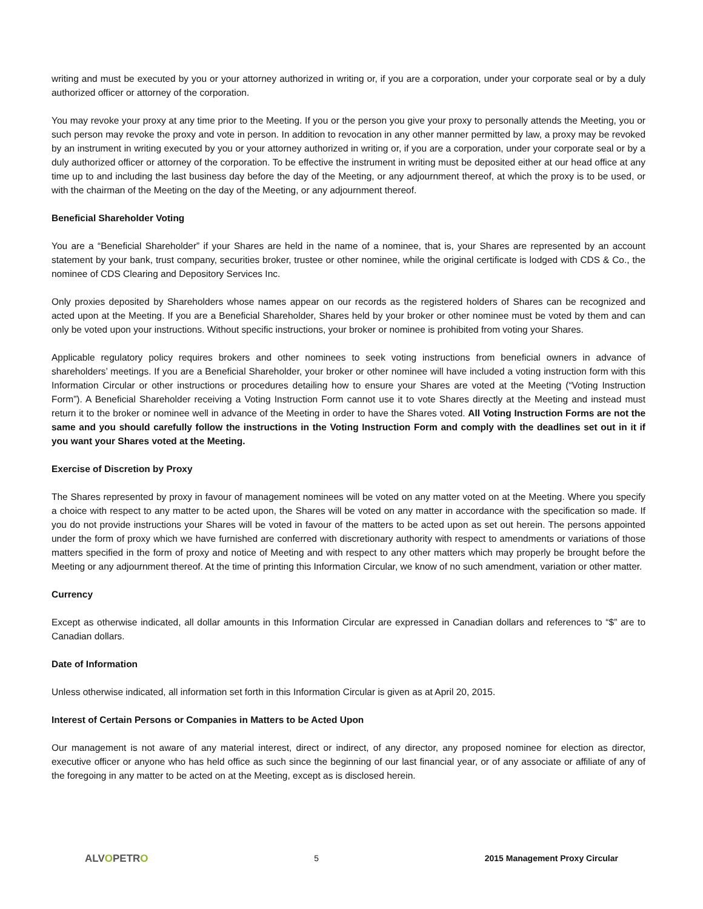writing and must be executed by you or your attorney authorized in writing or, if you are a corporation, under your corporate seal or by a duly authorized officer or attorney of the corporation.
You may revoke your proxy at any time prior to the Meeting. If you or the person you give your proxy to personally attends the Meeting, you or such person may revoke the proxy and vote in person. In addition to revocation in any other manner permitted by law, a proxy may be revoked by an instrument in writing executed by you or your attorney authorized in writing or, if you are a corporation, under your corporate seal or by a duly authorized officer or attorney of the corporation. To be effective the instrument in writing must be deposited either at our head office at any time up to and including the last business day before the day of the Meeting, or any adjournment thereof, at which the proxy is to be used, or with the chairman of the Meeting on the day of the Meeting, or any adjournment thereof.
Beneficial Shareholder Voting
You are a “Beneficial Shareholder” if your Shares are held in the name of a nominee, that is, your Shares are represented by an account statement by your bank, trust company, securities broker, trustee or other nominee, while the original certificate is lodged with CDS & Co., the nominee of CDS Clearing and Depository Services Inc.
Only proxies deposited by Shareholders whose names appear on our records as the registered holders of Shares can be recognized and acted upon at the Meeting. If you are a Beneficial Shareholder, Shares held by your broker or other nominee must be voted by them and can only be voted upon your instructions. Without specific instructions, your broker or nominee is prohibited from voting your Shares.
Applicable regulatory policy requires brokers and other nominees to seek voting instructions from beneficial owners in advance of shareholders’ meetings. If you are a Beneficial Shareholder, your broker or other nominee will have included a voting instruction form with this Information Circular or other instructions or procedures detailing how to ensure your Shares are voted at the Meeting (“Voting Instruction Form”). A Beneficial Shareholder receiving a Voting Instruction Form cannot use it to vote Shares directly at the Meeting and instead must return it to the broker or nominee well in advance of the Meeting in order to have the Shares voted. All Voting Instruction Forms are not the same and you should carefully follow the instructions in the Voting Instruction Form and comply with the deadlines set out in it if you want your Shares voted at the Meeting.
Exercise of Discretion by Proxy
The Shares represented by proxy in favour of management nominees will be voted on any matter voted on at the Meeting. Where you specify a choice with respect to any matter to be acted upon, the Shares will be voted on any matter in accordance with the specification so made. If you do not provide instructions your Shares will be voted in favour of the matters to be acted upon as set out herein. The persons appointed under the form of proxy which we have furnished are conferred with discretionary authority with respect to amendments or variations of those matters specified in the form of proxy and notice of Meeting and with respect to any other matters which may properly be brought before the Meeting or any adjournment thereof. At the time of printing this Information Circular, we know of no such amendment, variation or other matter.
Currency
Except as otherwise indicated, all dollar amounts in this Information Circular are expressed in Canadian dollars and references to “$” are to Canadian dollars.
Date of Information
Unless otherwise indicated, all information set forth in this Information Circular is given as at April 20, 2015.
Interest of Certain Persons or Companies in Matters to be Acted Upon
Our management is not aware of any material interest, direct or indirect, of any director, any proposed nominee for election as director, executive officer or anyone who has held office as such since the beginning of our last financial year, or of any associate or affiliate of any of the foregoing in any matter to be acted on at the Meeting, except as is disclosed herein.
ALVOPETRO
5 2015 Management Proxy Circular